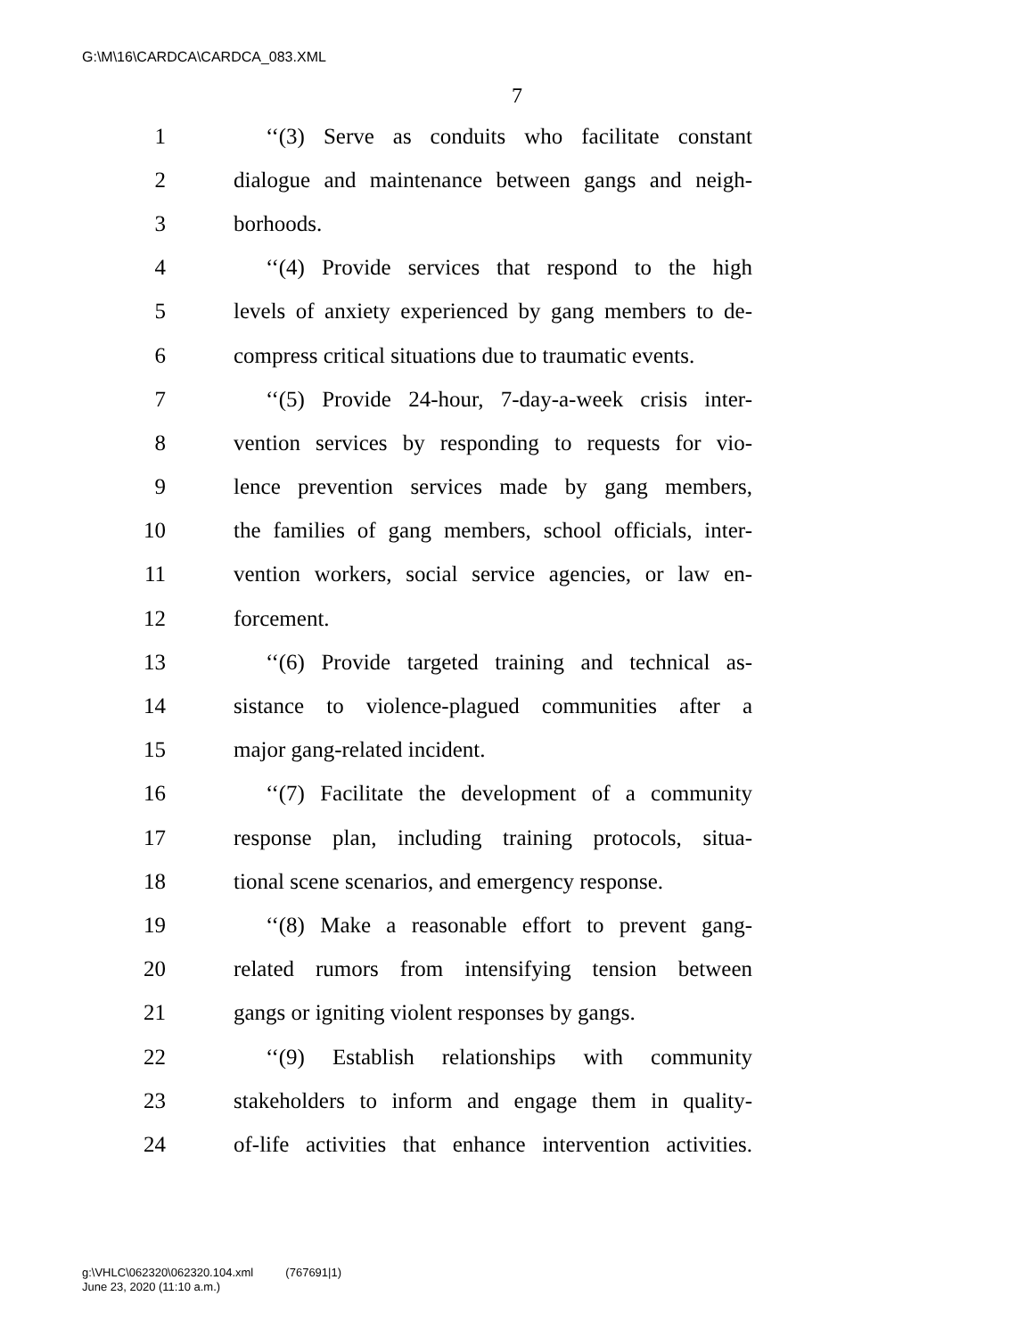G:\M\16\CARDCA\CARDCA_083.XML
7
1 ‘‘(3) Serve as conduits who facilitate constant
2 dialogue and maintenance between gangs and neigh-
3 borhoods.
4 ‘‘(4) Provide services that respond to the high
5 levels of anxiety experienced by gang members to de-
6 compress critical situations due to traumatic events.
7 ‘‘(5) Provide 24-hour, 7-day-a-week crisis inter-
8 vention services by responding to requests for vio-
9 lence prevention services made by gang members,
10 the families of gang members, school officials, inter-
11 vention workers, social service agencies, or law en-
12 forcement.
13 ‘‘(6) Provide targeted training and technical as-
14 sistance to violence-plagued communities after a
15 major gang-related incident.
16 ‘‘(7) Facilitate the development of a community
17 response plan, including training protocols, situa-
18 tional scene scenarios, and emergency response.
19 ‘‘(8) Make a reasonable effort to prevent gang-
20 related rumors from intensifying tension between
21 gangs or igniting violent responses by gangs.
22 ‘‘(9) Establish relationships with community
23 stakeholders to inform and engage them in quality-
24 of-life activities that enhance intervention activities.
g:\VHLC\062320\062320.104.xml (767691|1)
June 23, 2020 (11:10 a.m.)